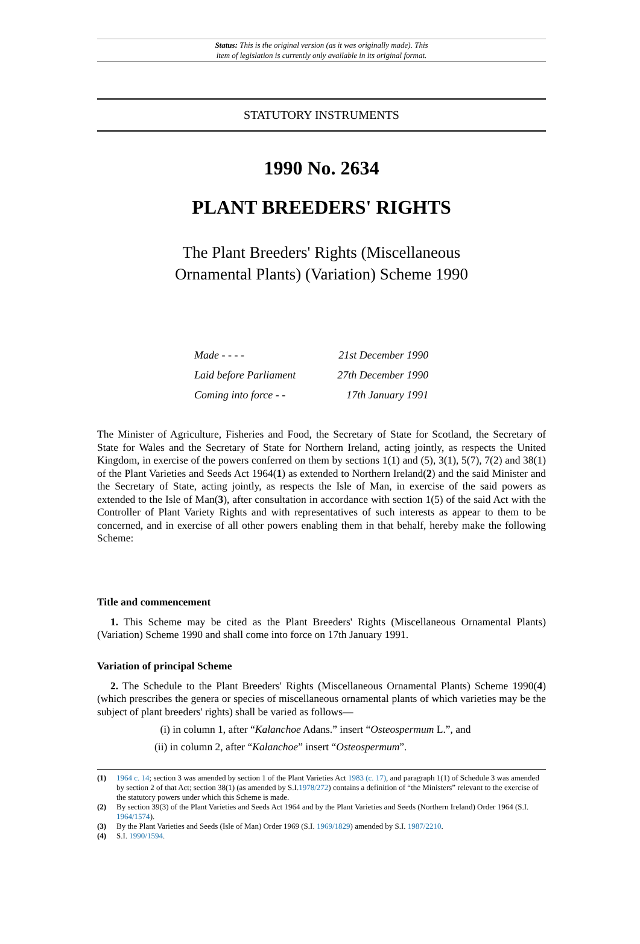Status: This is the original version (as it was originally made). This
item of legislation is currently only available in its original format.
STATUTORY INSTRUMENTS
1990 No. 2634
PLANT BREEDERS' RIGHTS
The Plant Breeders' Rights (Miscellaneous
Ornamental Plants) (Variation) Scheme 1990
| Made - - - - | 21st December 1990 |
| Laid before Parliament | 27th December 1990 |
| Coming into force - - | 17th January 1991 |
The Minister of Agriculture, Fisheries and Food, the Secretary of State for Scotland, the Secretary of State for Wales and the Secretary of State for Northern Ireland, acting jointly, as respects the United Kingdom, in exercise of the powers conferred on them by sections 1(1) and (5), 3(1), 5(7), 7(2) and 38(1) of the Plant Varieties and Seeds Act 1964(1) as extended to Northern Ireland(2) and the said Minister and the Secretary of State, acting jointly, as respects the Isle of Man, in exercise of the said powers as extended to the Isle of Man(3), after consultation in accordance with section 1(5) of the said Act with the Controller of Plant Variety Rights and with representatives of such interests as appear to them to be concerned, and in exercise of all other powers enabling them in that behalf, hereby make the following Scheme:
Title and commencement
1. This Scheme may be cited as the Plant Breeders' Rights (Miscellaneous Ornamental Plants) (Variation) Scheme 1990 and shall come into force on 17th January 1991.
Variation of principal Scheme
2. The Schedule to the Plant Breeders' Rights (Miscellaneous Ornamental Plants) Scheme 1990(4) (which prescribes the genera or species of miscellaneous ornamental plants of which varieties may be the subject of plant breeders' rights) shall be varied as follows—
(i) in column 1, after “Kalanchoe Adans.” insert “Osteospermum L.”, and
(ii) in column 2, after “Kalanchoe” insert “Osteospermum”.
(1) 1964 c. 14; section 3 was amended by section 1 of the Plant Varieties Act 1983 (c. 17), and paragraph 1(1) of Schedule 3 was amended by section 2 of that Act; section 38(1) (as amended by S.I.1978/272) contains a definition of “the Ministers” relevant to the exercise of the statutory powers under which this Scheme is made.
(2) By section 39(3) of the Plant Varieties and Seeds Act 1964 and by the Plant Varieties and Seeds (Northern Ireland) Order 1964 (S.I. 1964/1574).
(3) By the Plant Varieties and Seeds (Isle of Man) Order 1969 (S.I. 1969/1829) amended by S.I. 1987/2210.
(4) S.I. 1990/1594.